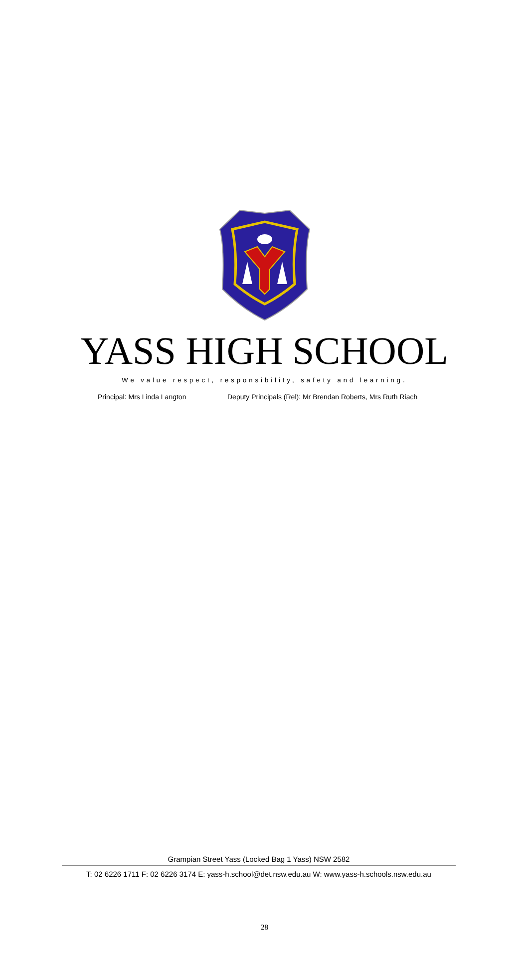YASS HIGH SCHOOL
We value respect, responsibility, safety and learning.
Principal: Mrs Linda Langton Deputy Principals (Rel): Mr Brendan Roberts, Mrs Ruth Riach
Grampian Street Yass (Locked Bag 1 Yass) NSW 2582
T: 02 6226 1711 F: 02 6226 3174 E: yass-h.school@det.nsw.edu.au W: www.yass-h.schools.nsw.edu.au
28